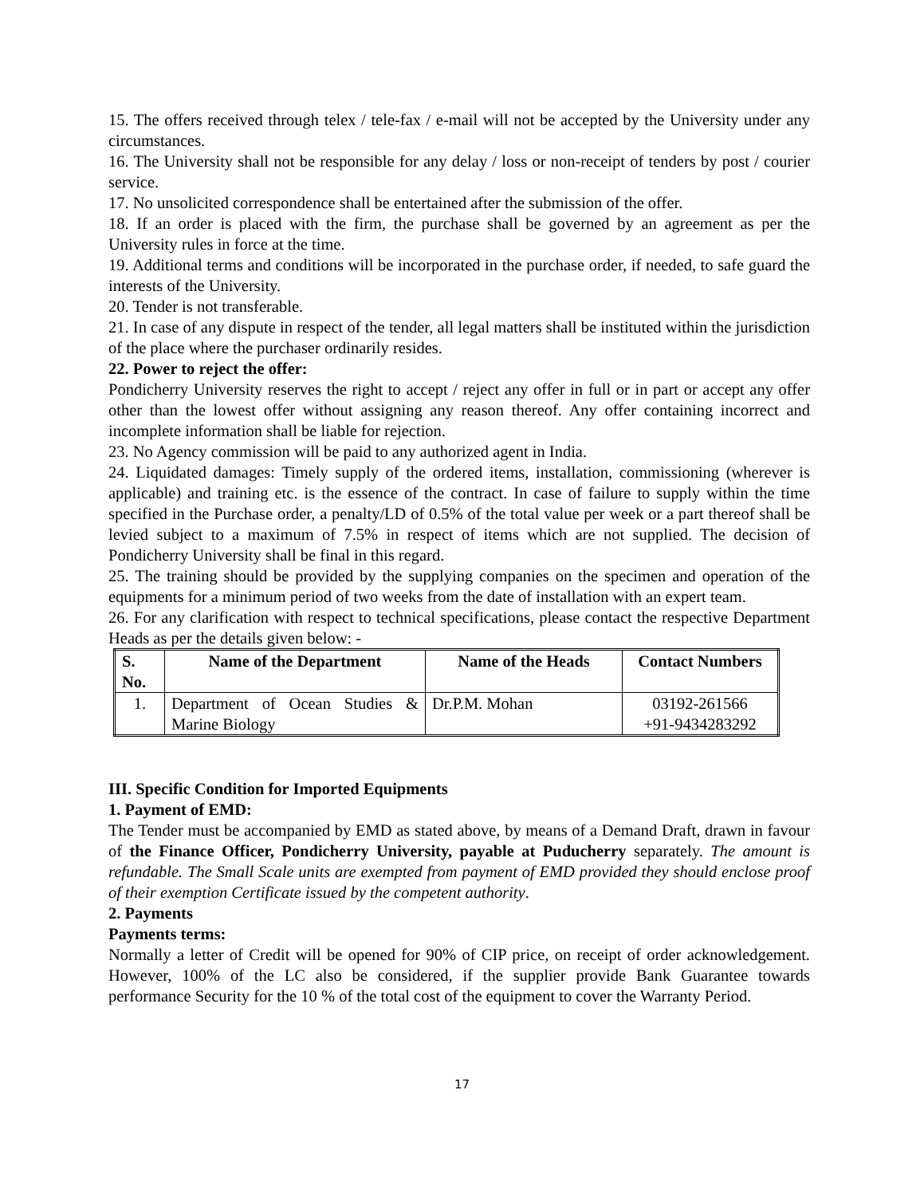15. The offers received through telex / tele-fax / e-mail will not be accepted by the University under any circumstances.
16. The University shall not be responsible for any delay / loss or non-receipt of tenders by post / courier service.
17. No unsolicited correspondence shall be entertained after the submission of the offer.
18. If an order is placed with the firm, the purchase shall be governed by an agreement as per the University rules in force at the time.
19. Additional terms and conditions will be incorporated in the purchase order, if needed, to safe guard the interests of the University.
20. Tender is not transferable.
21. In case of any dispute in respect of the tender, all legal matters shall be instituted within the jurisdiction of the place where the purchaser ordinarily resides.
22. Power to reject the offer:
Pondicherry University reserves the right to accept / reject any offer in full or in part or accept any offer other than the lowest offer without assigning any reason thereof. Any offer containing incorrect and incomplete information shall be liable for rejection.
23. No Agency commission will be paid to any authorized agent in India.
24. Liquidated damages: Timely supply of the ordered items, installation, commissioning (wherever is applicable) and training etc. is the essence of the contract. In case of failure to supply within the time specified in the Purchase order, a penalty/LD of 0.5% of the total value per week or a part thereof shall be levied subject to a maximum of 7.5% in respect of items which are not supplied. The decision of Pondicherry University shall be final in this regard.
25. The training should be provided by the supplying companies on the specimen and operation of the equipments for a minimum period of two weeks from the date of installation with an expert team.
26. For any clarification with respect to technical specifications, please contact the respective Department Heads as per the details given below: -
| S. No. | Name of the Department | Name of the Heads | Contact Numbers |
| --- | --- | --- | --- |
| 1. | Department of Ocean Studies & Marine Biology | Dr.P.M. Mohan | 03192-261566 +91-9434283292 |
III. Specific Condition for Imported Equipments
1. Payment of EMD:
The Tender must be accompanied by EMD as stated above, by means of a Demand Draft, drawn in favour of the Finance Officer, Pondicherry University, payable at Puducherry separately. The amount is refundable. The Small Scale units are exempted from payment of EMD provided they should enclose proof of their exemption Certificate issued by the competent authority.
2. Payments
Payments terms:
Normally a letter of Credit will be opened for 90% of CIP price, on receipt of order acknowledgement. However, 100% of the LC also be considered, if the supplier provide Bank Guarantee towards performance Security for the 10 % of the total cost of the equipment to cover the Warranty Period.
17